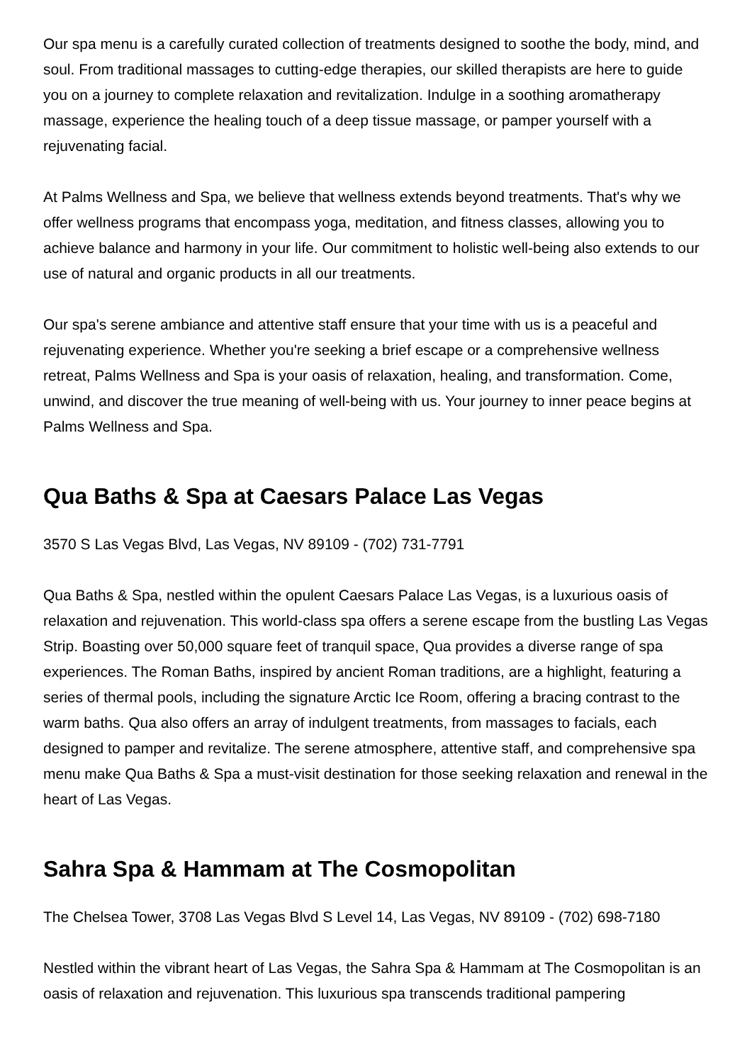Our spa menu is a carefully curated collection of treatments designed to soothe the body, mind, and soul. From traditional massages to cutting-edge therapies, our skilled therapists are here to guide you on a journey to complete relaxation and revitalization. Indulge in a soothing aromatherapy massage, experience the healing touch of a deep tissue massage, or pamper yourself with a rejuvenating facial.
At Palms Wellness and Spa, we believe that wellness extends beyond treatments. That's why we offer wellness programs that encompass yoga, meditation, and fitness classes, allowing you to achieve balance and harmony in your life. Our commitment to holistic well-being also extends to our use of natural and organic products in all our treatments.
Our spa's serene ambiance and attentive staff ensure that your time with us is a peaceful and rejuvenating experience. Whether you're seeking a brief escape or a comprehensive wellness retreat, Palms Wellness and Spa is your oasis of relaxation, healing, and transformation. Come, unwind, and discover the true meaning of well-being with us. Your journey to inner peace begins at Palms Wellness and Spa.
Qua Baths & Spa at Caesars Palace Las Vegas
3570 S Las Vegas Blvd, Las Vegas, NV 89109 - (702) 731-7791
Qua Baths & Spa, nestled within the opulent Caesars Palace Las Vegas, is a luxurious oasis of relaxation and rejuvenation. This world-class spa offers a serene escape from the bustling Las Vegas Strip. Boasting over 50,000 square feet of tranquil space, Qua provides a diverse range of spa experiences. The Roman Baths, inspired by ancient Roman traditions, are a highlight, featuring a series of thermal pools, including the signature Arctic Ice Room, offering a bracing contrast to the warm baths. Qua also offers an array of indulgent treatments, from massages to facials, each designed to pamper and revitalize. The serene atmosphere, attentive staff, and comprehensive spa menu make Qua Baths & Spa a must-visit destination for those seeking relaxation and renewal in the heart of Las Vegas.
Sahra Spa & Hammam at The Cosmopolitan
The Chelsea Tower, 3708 Las Vegas Blvd S Level 14, Las Vegas, NV 89109 - (702) 698-7180
Nestled within the vibrant heart of Las Vegas, the Sahra Spa & Hammam at The Cosmopolitan is an oasis of relaxation and rejuvenation. This luxurious spa transcends traditional pampering